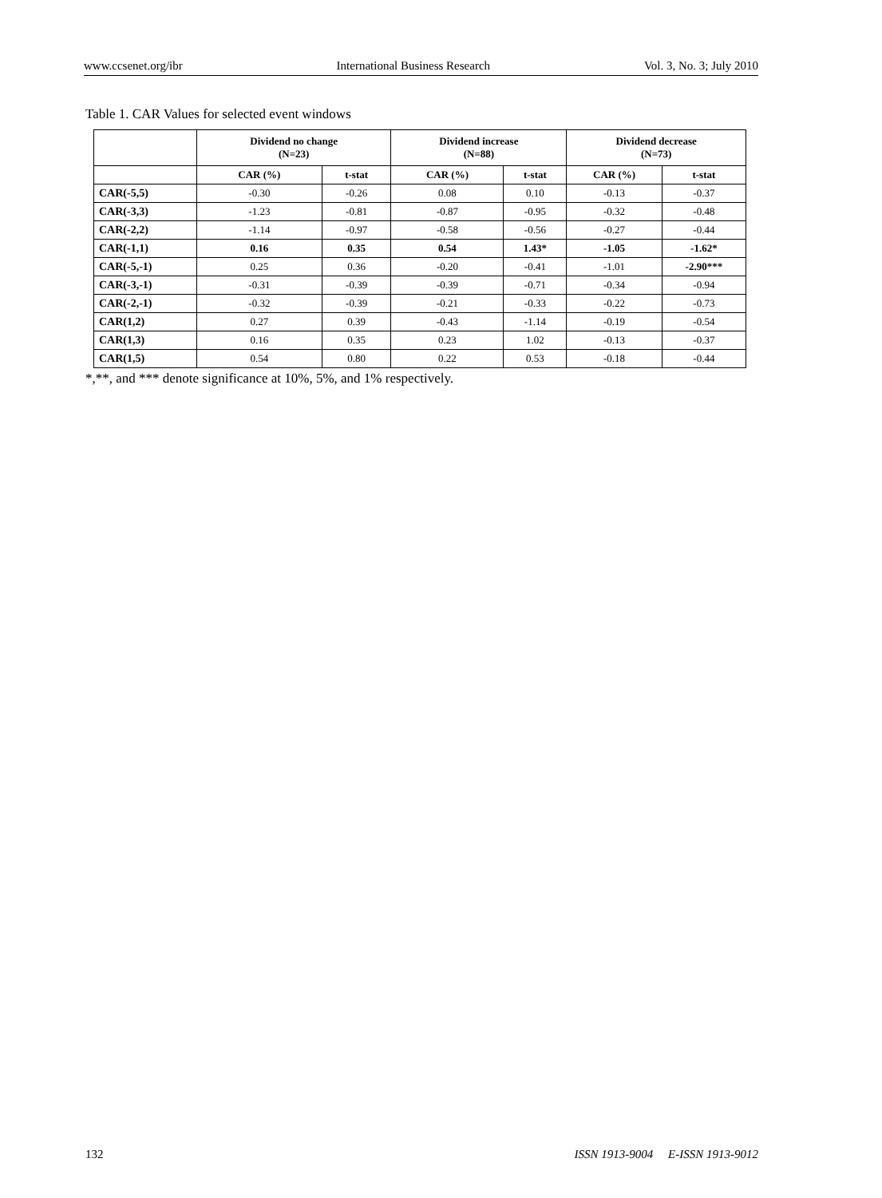www.ccsenet.org/ibr International Business Research Vol. 3, No. 3; July 2010
Table 1. CAR Values for selected event windows
| | Dividend no change (N=23) | | Dividend increase (N=88) | | Dividend decrease (N=73) | |
| --- | --- | --- | --- | --- | --- | --- |
| | CAR (%) | t-stat | CAR (%) | t-stat | CAR (%) | t-stat |
| CAR(-5,5) | -0.30 | -0.26 | 0.08 | 0.10 | -0.13 | -0.37 |
| CAR(-3,3) | -1.23 | -0.81 | -0.87 | -0.95 | -0.32 | -0.48 |
| CAR(-2,2) | -1.14 | -0.97 | -0.58 | -0.56 | -0.27 | -0.44 |
| CAR(-1,1) | 0.16 | 0.35 | 0.54 | 1.43* | -1.05 | -1.62* |
| CAR(-5,-1) | 0.25 | 0.36 | -0.20 | -0.41 | -1.01 | -2.90*** |
| CAR(-3,-1) | -0.31 | -0.39 | -0.39 | -0.71 | -0.34 | -0.94 |
| CAR(-2,-1) | -0.32 | -0.39 | -0.21 | -0.33 | -0.22 | -0.73 |
| CAR(1,2) | 0.27 | 0.39 | -0.43 | -1.14 | -0.19 | -0.54 |
| CAR(1,3) | 0.16 | 0.35 | 0.23 | 1.02 | -0.13 | -0.37 |
| CAR(1,5) | 0.54 | 0.80 | 0.22 | 0.53 | -0.18 | -0.44 |
*,**, and *** denote significance at 10%, 5%, and 1% respectively.
132 ISSN 1913-9004 E-ISSN 1913-9012